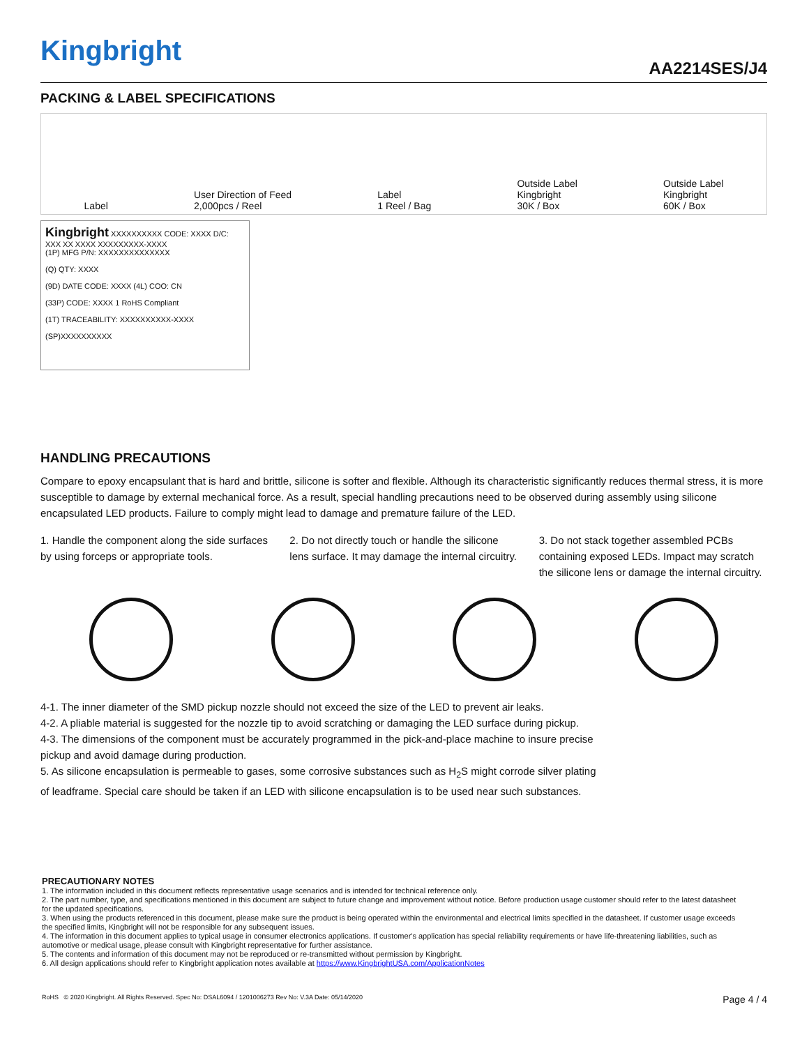Kingbright
AA2214SES/J4
PACKING & LABEL SPECIFICATIONS
Label User Direction of Feed
2,000pcs / Reel Label
1 Reel / Bag Outside Label
Kingbright
30K / Box Outside Label
Kingbright
60K / Box
Kingbright XXXXXXXXXX CODE: XXXX D/C: XXX XX XXXX XXXXXXXXX-XXXX
(1P) MFG P/N: XXXXXXXXXXXXXX
(Q) QTY: XXXX
(9D) DATE CODE: XXXX (4L) COO: CN
(33P) CODE: XXXX 1 RoHS Compliant
(1T) TRACEABILITY: XXXXXXXXXX-XXXX
(SP)XXXXXXXXXX
HANDLING PRECAUTIONS
Compare to epoxy encapsulant that is hard and brittle, silicone is softer and flexible. Although its characteristic significantly reduces thermal stress, it is more susceptible to damage by external mechanical force. As a result, special handling precautions need to be observed during assembly using silicone encapsulated LED products. Failure to comply might lead to damage and premature failure of the LED.
1. Handle the component along the side surfaces by using forceps or appropriate tools.
2. Do not directly touch or handle the silicone lens surface. It may damage the internal circuitry.
3. Do not stack together assembled PCBs containing exposed LEDs. Impact may scratch the silicone lens or damage the internal circuitry.
4-1. The inner diameter of the SMD pickup nozzle should not exceed the size of the LED to prevent air leaks.
4-2. A pliable material is suggested for the nozzle tip to avoid scratching or damaging the LED surface during pickup.
4-3. The dimensions of the component must be accurately programmed in the pick-and-place machine to insure precise pickup and avoid damage during production.
5. As silicone encapsulation is permeable to gases, some corrosive substances such as H<sub>2</sub>S might corrode silver plating of leadframe. Special care should be taken if an LED with silicone encapsulation is to be used near such substances.
PRECAUTIONARY NOTES
1. The information included in this document reflects representative usage scenarios and is intended for technical reference only.
2. The part number, type, and specifications mentioned in this document are subject to future change and improvement without notice. Before production usage customer should refer to the latest datasheet for the updated specifications.
3. When using the products referenced in this document, please make sure the product is being operated within the environmental and electrical limits specified in the datasheet. If customer usage exceeds the specified limits, Kingbright will not be responsible for any subsequent issues.
4. The information in this document applies to typical usage in consumer electronics applications. If customer's application has special reliability requirements or have life-threatening liabilities, such as automotive or medical usage, please consult with Kingbright representative for further assistance.
5. The contents and information of this document may not be reproduced or re-transmitted without permission by Kingbright.
6. All design applications should refer to Kingbright application notes available at https://www.KingbrightUSA.com/ApplicationNotes
RoHS © 2020 Kingbright. All Rights Reserved. Spec No: DSAL6094 / 1201006273 Rev No: V.3A Date: 05/14/2020 Page 4 / 4